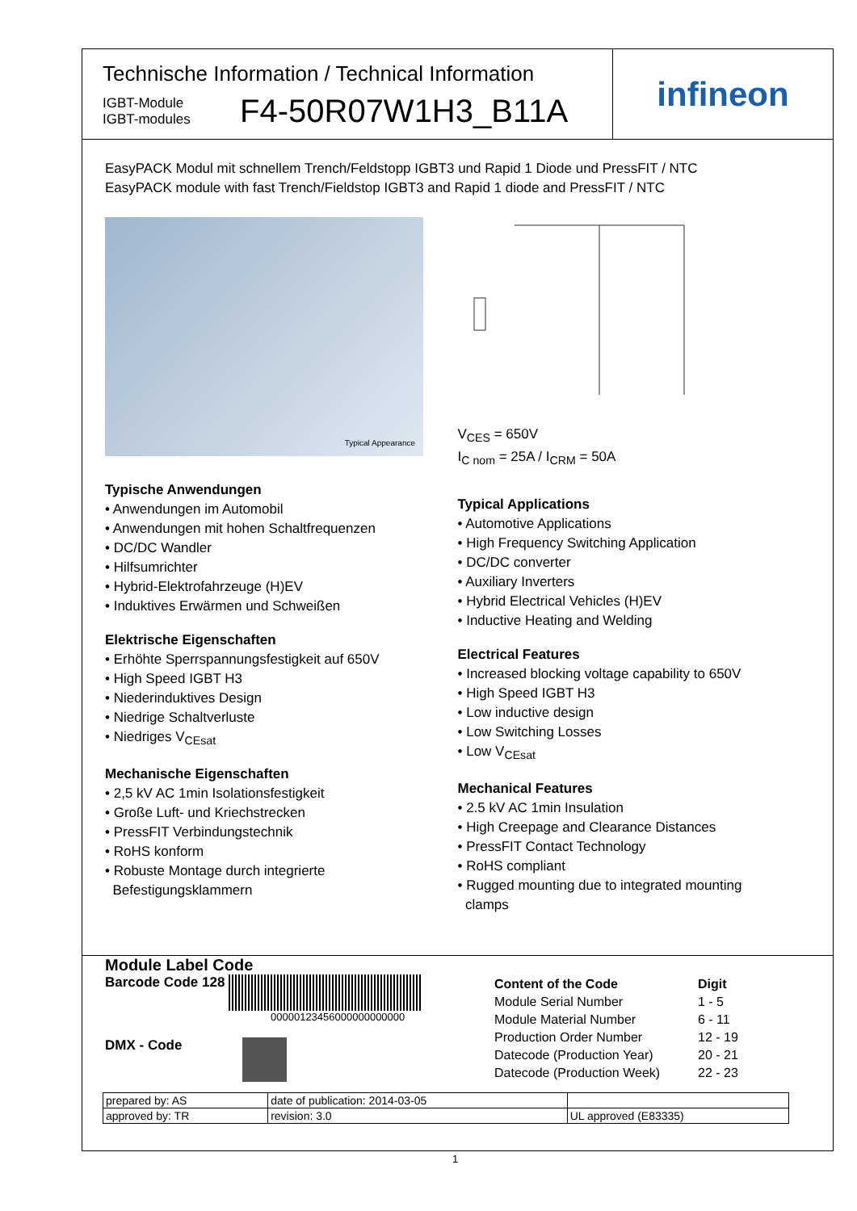Technische Information / Technical Information
IGBT-Module
IGBT-modules
F4-50R07W1H3_B11A
infineon
EasyPACK Modul mit schnellem Trench/Feldstopp IGBT3 und Rapid 1 Diode und PressFIT / NTC
EasyPACK module with fast Trench/Fieldstop IGBT3 and Rapid 1 diode and PressFIT / NTC
Typical Appearance
Typische Anwendungen
• Anwendungen im Automobil
• Anwendungen mit hohen Schaltfrequenzen
• DC/DC Wandler
• Hilfsumrichter
• Hybrid-Elektrofahrzeuge (H)EV
• Induktives Erwärmen und Schweißen
Elektrische Eigenschaften
• Erhöhte Sperrspannungsfestigkeit auf 650V
• High Speed IGBT H3
• Niederinduktives Design
• Niedrige Schaltverluste
• Niedriges V<sub>CEsat</sub>
Mechanische Eigenschaften
• 2,5 kV AC 1min Isolationsfestigkeit
• Große Luft- und Kriechstrecken
• PressFIT Verbindungstechnik
• RoHS konform
• Robuste Montage durch integrierte
Befestigungsklammern
V<sub>CES</sub> = 650V
I<sub>C nom</sub> = 25A / I<sub>CRM</sub> = 50A
Typical Applications
• Automotive Applications
• High Frequency Switching Application
• DC/DC converter
• Auxiliary Inverters
• Hybrid Electrical Vehicles (H)EV
• Inductive Heating and Welding
Electrical Features
• Increased blocking voltage capability to 650V
• High Speed IGBT H3
• Low inductive design
• Low Switching Losses
• Low V<sub>CEsat</sub>
Mechanical Features
• 2.5 kV AC 1min Insulation
• High Creepage and Clearance Distances
• PressFIT Contact Technology
• RoHS compliant
• Rugged mounting due to integrated mounting
clamps
Module Label Code
Barcode Code 128
00000123456000000000000
DMX - Code
| Content of the Code | Digit |
| Module Serial Number | 1 - 5 |
| Module Material Number | 6 - 11 |
| Production Order Number | 12 - 19 |
| Datecode (Production Year) | 20 - 21 |
| Datecode (Production Week) | 22 - 23 |
| prepared by: AS | date of publication: 2014-03-05 | |
| approved by: TR | revision: 3.0 | UL approved (E83335) |
1